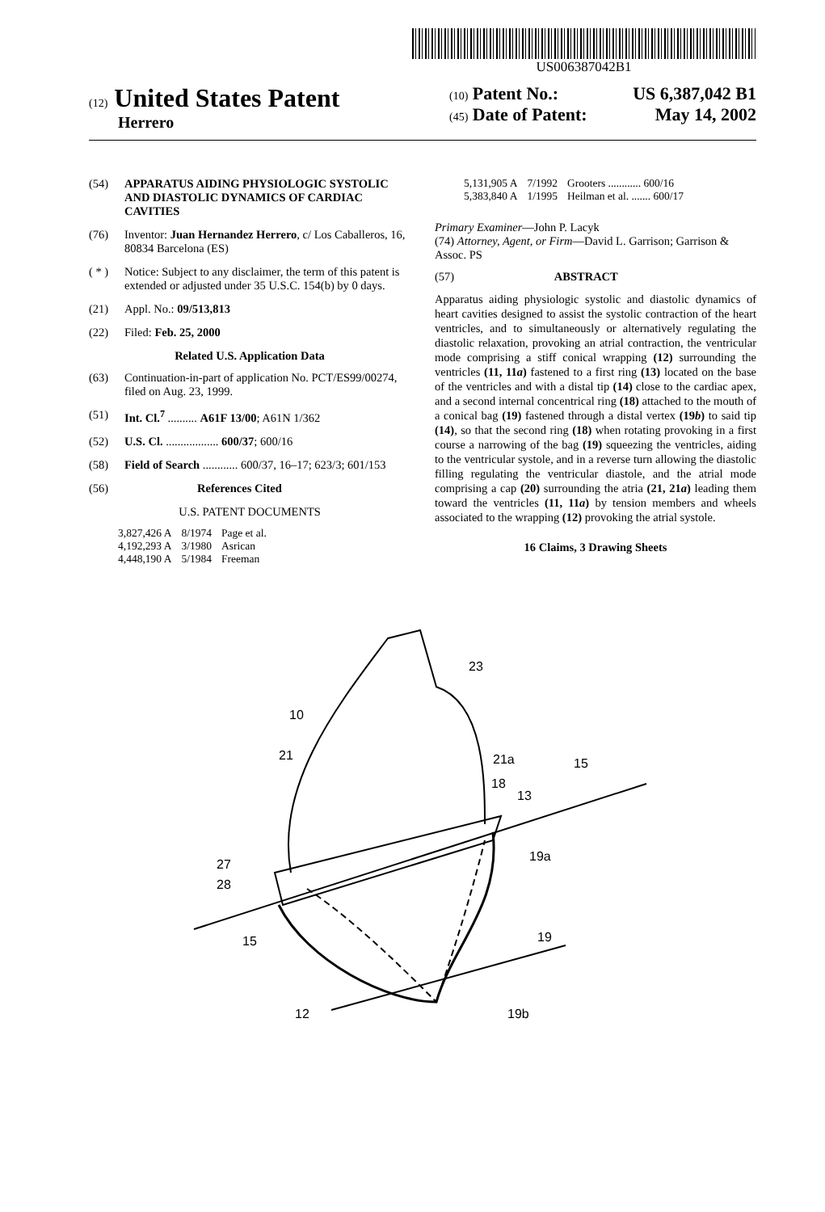US006387042B1
(12) United States Patent
Herrero
(10) Patent No.: US 6,387,042 B1
(45) Date of Patent: May 14, 2002
(54) APPARATUS AIDING PHYSIOLOGIC SYSTOLIC AND DIASTOLIC DYNAMICS OF CARDIAC CAVITIES
(76) Inventor: Juan Hernandez Herrero, c/ Los Caballeros, 16, 80834 Barcelona (ES)
( * ) Notice: Subject to any disclaimer, the term of this patent is extended or adjusted under 35 U.S.C. 154(b) by 0 days.
(21) Appl. No.: 09/513,813
(22) Filed: Feb. 25, 2000
Related U.S. Application Data
(63) Continuation-in-part of application No. PCT/ES99/00274, filed on Aug. 23, 1999.
(51) Int. Cl.<sup>7</sup> .......... A61F 13/00; A61N 1/362
(52) U.S. Cl. .................. 600/37; 600/16
(58) Field of Search ............ 600/37, 16–17; 623/3; 601/153
(56) References Cited
U.S. PATENT DOCUMENTS
| 3,827,426 A | 8/1974 | Page et al. |
| 4,192,293 A | 3/1980 | Asrican |
| 4,448,190 A | 5/1984 | Freeman |
| 5,131,905 A | 7/1992 | Grooters ............ 600/16 |
| 5,383,840 A | 1/1995 | Heilman et al. ....... 600/17 |
Primary Examiner—John P. Lacyk
(74) Attorney, Agent, or Firm—David L. Garrison; Garrison & Assoc. PS
(57) ABSTRACT
Apparatus aiding physiologic systolic and diastolic dynamics of heart cavities designed to assist the systolic contraction of the heart ventricles, and to simultaneously or alternatively regulating the diastolic relaxation, provoking an atrial contraction, the ventricular mode comprising a stiff conical wrapping (12) surrounding the ventricles (11, 11a) fastened to a first ring (13) located on the base of the ventricles and with a distal tip (14) close to the cardiac apex, and a second internal concentrical ring (18) attached to the mouth of a conical bag (19) fastened through a distal vertex (19b) to said tip (14), so that the second ring (18) when rotating provoking in a first course a narrowing of the bag (19) squeezing the ventricles, aiding to the ventricular systole, and in a reverse turn allowing the diastolic filling regulating the ventricular diastole, and the atrial mode comprising a cap (20) surrounding the atria (21, 21a) leading them toward the ventricles (11, 11a) by tension members and wheels associated to the wrapping (12) provoking the atrial systole.
16 Claims, 3 Drawing Sheets
10
23
21
21a
15
18
13
19a
27
28
15
19
12
19b